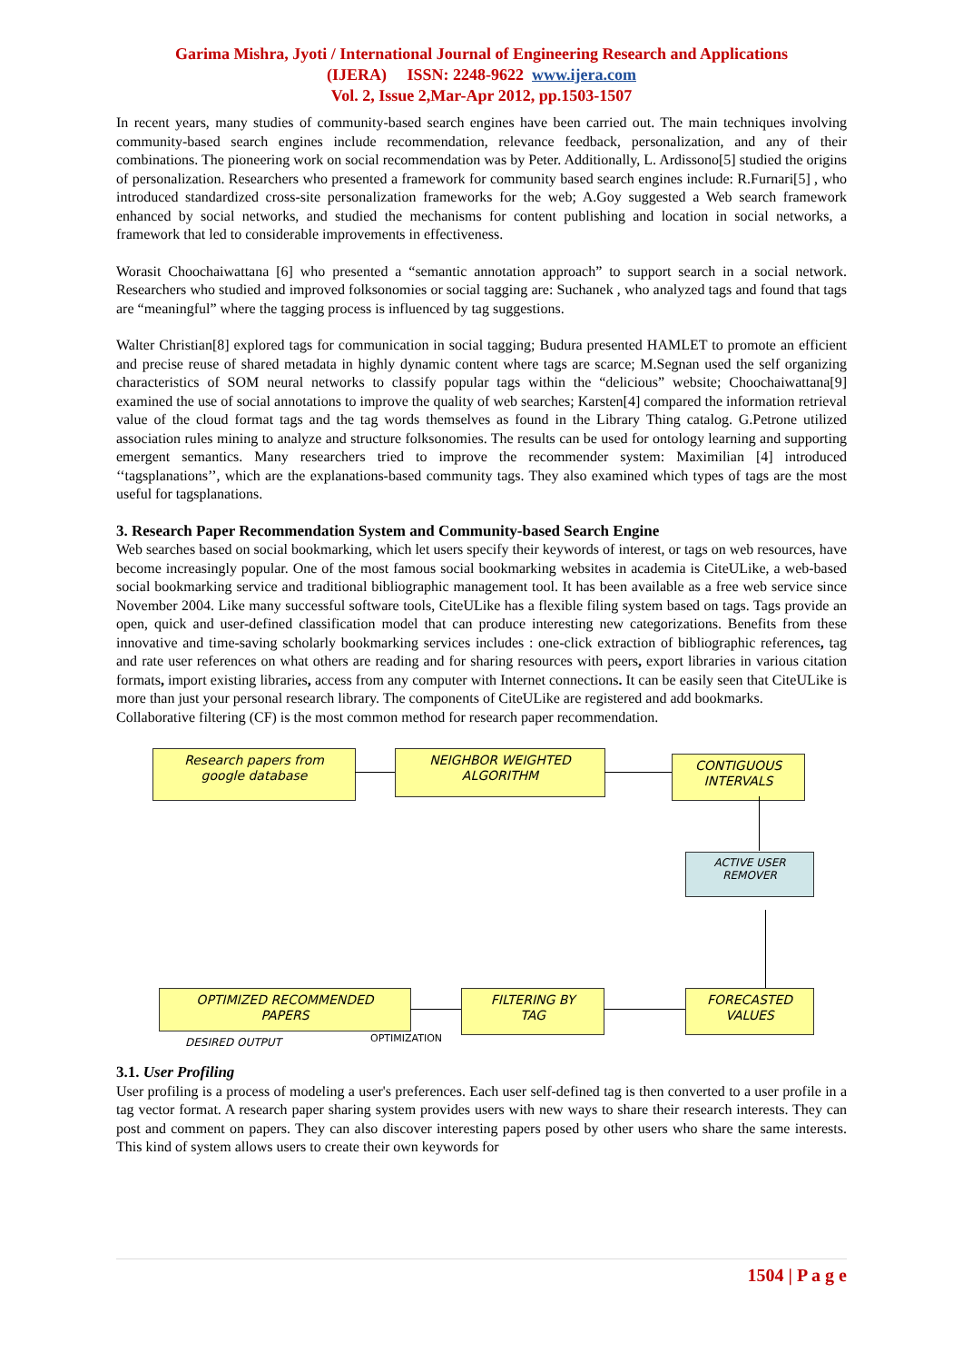Garima Mishra, Jyoti / International Journal of Engineering Research and Applications
(IJERA) ISSN: 2248-9622 www.ijera.com
Vol. 2, Issue 2,Mar-Apr 2012, pp.1503-1507
In recent years, many studies of community-based search engines have been carried out. The main techniques involving community-based search engines include recommendation, relevance feedback, personalization, and any of their combinations. The pioneering work on social recommendation was by Peter. Additionally, L. Ardissono[5] studied the origins of personalization. Researchers who presented a framework for community based search engines include: R.Furnari[5] , who introduced standardized cross-site personalization frameworks for the web; A.Goy suggested a Web search framework enhanced by social networks, and studied the mechanisms for content publishing and location in social networks, a framework that led to considerable improvements in effectiveness.
Worasit Choochaiwattana [6] who presented a “semantic annotation approach” to support search in a social network. Researchers who studied and improved folksonomies or social tagging are: Suchanek , who analyzed tags and found that tags are “meaningful” where the tagging process is influenced by tag suggestions.
Walter Christian[8] explored tags for communication in social tagging; Budura presented HAMLET to promote an efficient and precise reuse of shared metadata in highly dynamic content where tags are scarce; M.Segnan used the self organizing characteristics of SOM neural networks to classify popular tags within the “delicious” website; Choochaiwattana[9] examined the use of social annotations to improve the quality of web searches; Karsten[4] compared the information retrieval value of the cloud format tags and the tag words themselves as found in the Library Thing catalog. G.Petrone utilized association rules mining to analyze and structure folksonomies. The results can be used for ontology learning and supporting emergent semantics. Many researchers tried to improve the recommender system: Maximilian [4] introduced ‘‘tagsplanations’’, which are the explanations-based community tags. They also examined which types of tags are the most useful for tagsplanations.
3. Research Paper Recommendation System and Community-based Search Engine
Web searches based on social bookmarking, which let users specify their keywords of interest, or tags on web resources, have become increasingly popular. One of the most famous social bookmarking websites in academia is CiteULike, a web-based social bookmarking service and traditional bibliographic management tool. It has been available as a free web service since November 2004. Like many successful software tools, CiteULike has a flexible filing system based on tags. Tags provide an open, quick and user-defined classification model that can produce interesting new categorizations. Benefits from these innovative and time-saving scholarly bookmarking services includes : one-click extraction of bibliographic references, tag and rate user references on what others are reading and for sharing resources with peers, export libraries in various citation formats, import existing libraries, access from any computer with Internet connections. It can be easily seen that CiteULike is more than just your personal research library. The components of CiteULike are registered and add bookmarks.
Collaborative filtering (CF) is the most common method for research paper recommendation.
Research papers from
google database
NEIGHBOR WEIGHTED
ALGORITHM
CONTIGUOUS
INTERVALS
ACTIVE USER
REMOVER
OPTIMIZED RECOMMENDED
PAPERS
FILTERING BY
TAG
FORECASTED
VALUES
DESIRED OUTPUT OPTIMIZATION
3.1. User Profiling
User profiling is a process of modeling a user's preferences. Each user self-defined tag is then converted to a user profile in a tag vector format. A research paper sharing system provides users with new ways to share their research interests. They can post and comment on papers. They can also discover interesting papers posed by other users who share the same interests. This kind of system allows users to create their own keywords for
1504 | P a g e